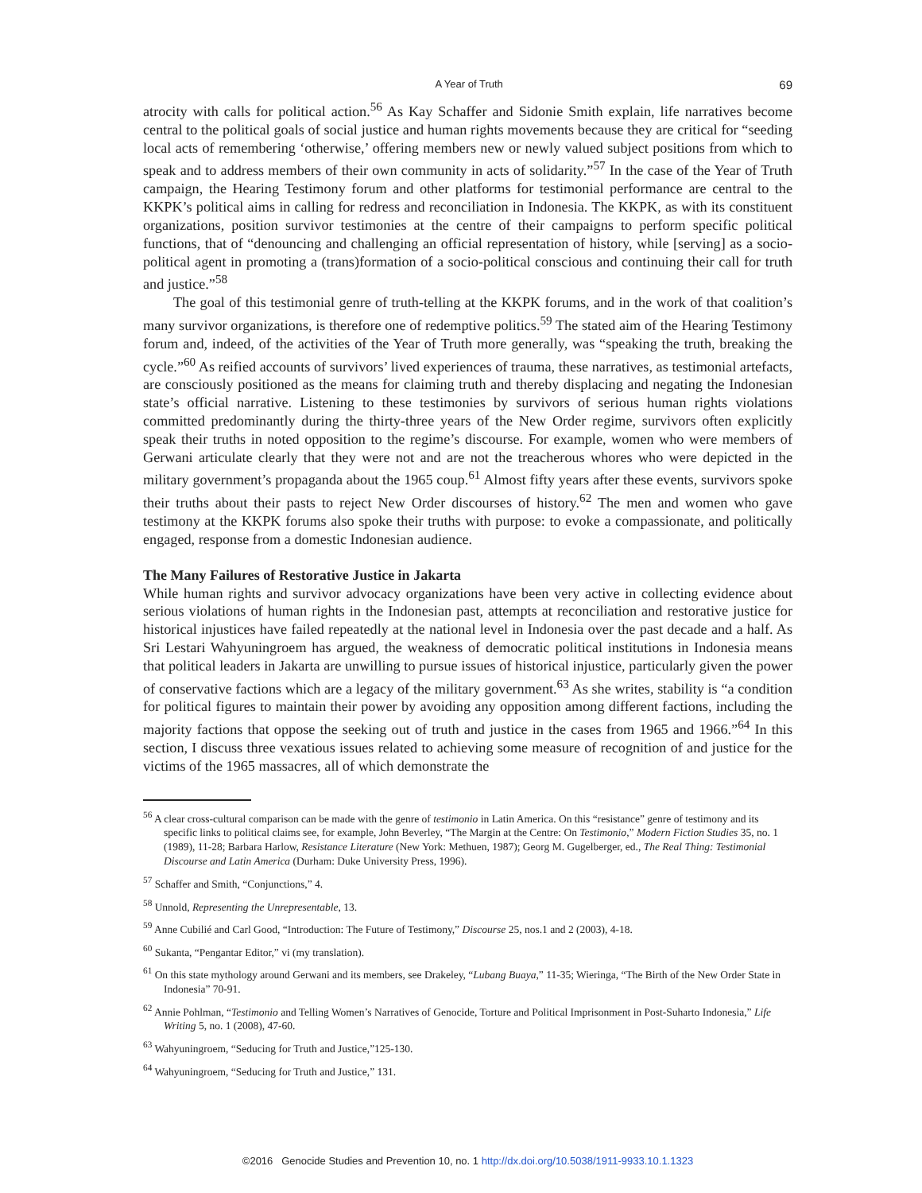A Year of Truth 69
atrocity with calls for political action.<sup>56</sup> As Kay Schaffer and Sidonie Smith explain, life narratives become central to the political goals of social justice and human rights movements because they are critical for “seeding local acts of remembering ‘otherwise,’ offering members new or newly valued subject positions from which to speak and to address members of their own community in acts of solidarity.”<sup>57</sup> In the case of the Year of Truth campaign, the Hearing Testimony forum and other platforms for testimonial performance are central to the KKPK’s political aims in calling for redress and reconciliation in Indonesia. The KKPK, as with its constituent organizations, position survivor testimonies at the centre of their campaigns to perform specific political functions, that of “denouncing and challenging an official representation of history, while [serving] as a socio-political agent in promoting a (trans)formation of a socio-political conscious and continuing their call for truth and justice.”<sup>58</sup>
The goal of this testimonial genre of truth-telling at the KKPK forums, and in the work of that coalition’s many survivor organizations, is therefore one of redemptive politics.<sup>59</sup> The stated aim of the Hearing Testimony forum and, indeed, of the activities of the Year of Truth more generally, was “speaking the truth, breaking the cycle.”<sup>60</sup> As reified accounts of survivors’ lived experiences of trauma, these narratives, as testimonial artefacts, are consciously positioned as the means for claiming truth and thereby displacing and negating the Indonesian state’s official narrative. Listening to these testimonies by survivors of serious human rights violations committed predominantly during the thirty-three years of the New Order regime, survivors often explicitly speak their truths in noted opposition to the regime’s discourse. For example, women who were members of Gerwani articulate clearly that they were not and are not the treacherous whores who were depicted in the military government’s propaganda about the 1965 coup.<sup>61</sup> Almost fifty years after these events, survivors spoke their truths about their pasts to reject New Order discourses of history.<sup>62</sup> The men and women who gave testimony at the KKPK forums also spoke their truths with purpose: to evoke a compassionate, and politically engaged, response from a domestic Indonesian audience.
The Many Failures of Restorative Justice in Jakarta
While human rights and survivor advocacy organizations have been very active in collecting evidence about serious violations of human rights in the Indonesian past, attempts at reconciliation and restorative justice for historical injustices have failed repeatedly at the national level in Indonesia over the past decade and a half. As Sri Lestari Wahyuningroem has argued, the weakness of democratic political institutions in Indonesia means that political leaders in Jakarta are unwilling to pursue issues of historical injustice, particularly given the power of conservative factions which are a legacy of the military government.<sup>63</sup> As she writes, stability is “a condition for political figures to maintain their power by avoiding any opposition among different factions, including the majority factions that oppose the seeking out of truth and justice in the cases from 1965 and 1966.”<sup>64</sup> In this section, I discuss three vexatious issues related to achieving some measure of recognition of and justice for the victims of the 1965 massacres, all of which demonstrate the
<sup>56</sup> A clear cross-cultural comparison can be made with the genre of testimonio in Latin America. On this “resistance” genre of testimony and its specific links to political claims see, for example, John Beverley, “The Margin at the Centre: On Testimonio,” Modern Fiction Studies 35, no. 1 (1989), 11-28; Barbara Harlow, Resistance Literature (New York: Methuen, 1987); Georg M. Gugelberger, ed., The Real Thing: Testimonial Discourse and Latin America (Durham: Duke University Press, 1996).
<sup>57</sup> Schaffer and Smith, “Conjunctions,” 4.
<sup>58</sup> Unnold, Representing the Unrepresentable, 13.
<sup>59</sup> Anne Cubilié and Carl Good, “Introduction: The Future of Testimony,” Discourse 25, nos.1 and 2 (2003), 4-18.
<sup>60</sup> Sukanta, “Pengantar Editor,” vi (my translation).
<sup>61</sup> On this state mythology around Gerwani and its members, see Drakeley, “Lubang Buaya,” 11-35; Wieringa, “The Birth of the New Order State in Indonesia” 70-91.
<sup>62</sup> Annie Pohlman, “Testimonio and Telling Women’s Narratives of Genocide, Torture and Political Imprisonment in Post-Suharto Indonesia,” Life Writing 5, no. 1 (2008), 47-60.
<sup>63</sup> Wahyuningroem, “Seducing for Truth and Justice,”125-130.
<sup>64</sup> Wahyuningroem, “Seducing for Truth and Justice,” 131.
©2016 Genocide Studies and Prevention 10, no. 1 http://dx.doi.org/10.5038/1911-9933.10.1.1323